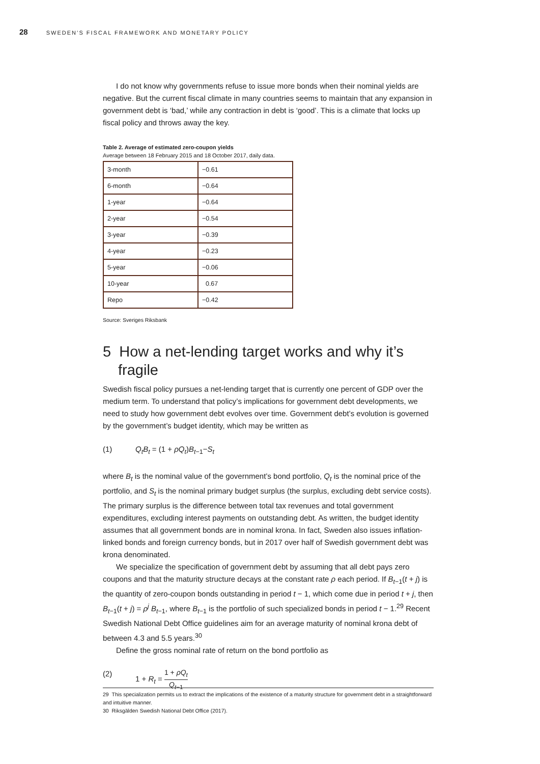28 SWEDEN’S FISCAL FRAMEWORK AND MONETARY POLICY
I do not know why governments refuse to issue more bonds when their nominal yields are negative. But the current fiscal climate in many countries seems to maintain that any expansion in government debt is ‘bad,’ while any contraction in debt is ‘good’. This is a climate that locks up fiscal policy and throws away the key.
Table 2. Average of estimated zero-coupon yields
Average between 18 February 2015 and 18 October 2017, daily data.
| 3-month | −0.61 |
| 6-month | −0.64 |
| 1-year | −0.64 |
| 2-year | −0.54 |
| 3-year | −0.39 |
| 4-year | −0.23 |
| 5-year | −0.06 |
| 10-year | 0.67 |
| Repo | −0.42 |
Source: Sveriges Riksbank
5 How a net-lending target works and why it’s fragile
Swedish fiscal policy pursues a net-lending target that is currently one percent of GDP over the medium term. To understand that policy’s implications for government debt developments, we need to study how government debt evolves over time. Government debt’s evolution is governed by the government’s budget identity, which may be written as
(1) Q<sub>t</sub>B<sub>t</sub> = (1 + ρQ<sub>t</sub>)B<sub>t−1</sub>−S<sub>t</sub>
where B<sub>t</sub> is the nominal value of the government’s bond portfolio, Q<sub>t</sub> is the nominal price of the portfolio, and S<sub>t</sub> is the nominal primary budget surplus (the surplus, excluding debt service costs). The primary surplus is the difference between total tax revenues and total government expenditures, excluding interest payments on outstanding debt. As written, the budget identity assumes that all government bonds are in nominal krona. In fact, Sweden also issues inflation-linked bonds and foreign currency bonds, but in 2017 over half of Swedish government debt was krona denominated.
We specialize the specification of government debt by assuming that all debt pays zero coupons and that the maturity structure decays at the constant rate ρ each period. If B<sub>t−1</sub>(t + j) is the quantity of zero-coupon bonds outstanding in period t − 1, which come due in period t + j, then B<sub>t−1</sub>(t + j) = ρ<sup>j</sup> B<sub>t−1</sub>, where B<sub>t−1</sub> is the portfolio of such specialized bonds in period t − 1.<sup>29</sup> Recent Swedish National Debt Office guidelines aim for an average maturity of nominal krona debt of between 4.3 and 5.5 years.<sup>30</sup>
Define the gross nominal rate of return on the bond portfolio as
(2) 1 + R<sub>t</sub> =
1 + ρQ<sub>t</sub>
Q<sub>t−1</sub>
29 This specialization permits us to extract the implications of the existence of a maturity structure for government debt in a straightforward and intuitive manner.
30 Riksgälden Swedish National Debt Office (2017).